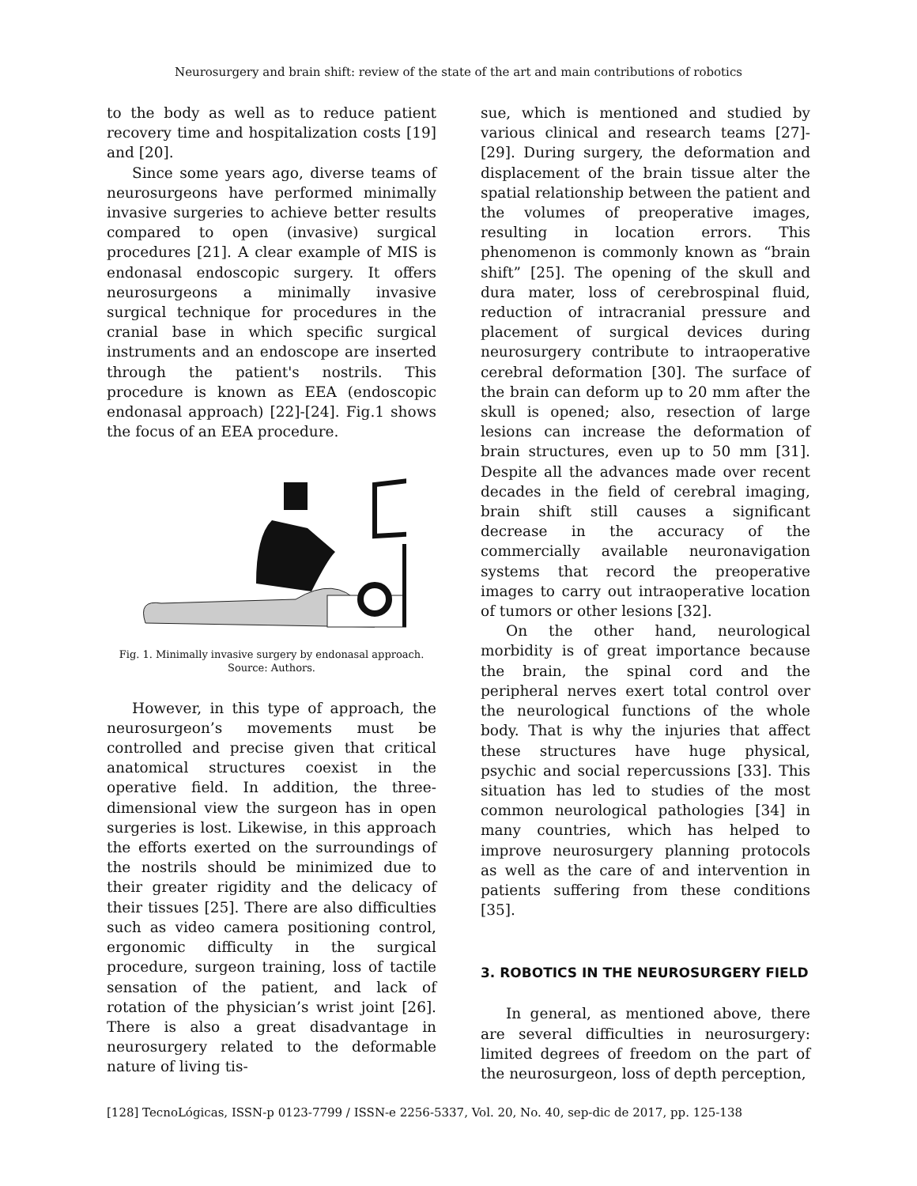Neurosurgery and brain shift: review of the state of the art and main contributions of robotics
to the body as well as to reduce patient recovery time and hospitalization costs [19] and [20].
Since some years ago, diverse teams of neurosurgeons have performed minimally invasive surgeries to achieve better results compared to open (invasive) surgical procedures [21]. A clear example of MIS is endonasal endoscopic surgery. It offers neurosurgeons a minimally invasive surgical technique for procedures in the cranial base in which specific surgical instruments and an endoscope are inserted through the patient's nostrils. This procedure is known as EEA (endoscopic endonasal approach) [22]-[24]. Fig.1 shows the focus of an EEA procedure.
Fig. 1. Minimally invasive surgery by endonasal approach.
Source: Authors.
However, in this type of approach, the neurosurgeon’s movements must be controlled and precise given that critical anatomical structures coexist in the operative field. In addition, the three-dimensional view the surgeon has in open surgeries is lost. Likewise, in this approach the efforts exerted on the surroundings of the nostrils should be minimized due to their greater rigidity and the delicacy of their tissues [25]. There are also difficulties such as video camera positioning control, ergonomic difficulty in the surgical procedure, surgeon training, loss of tactile sensation of the patient, and lack of rotation of the physician’s wrist joint [26]. There is also a great disadvantage in neurosurgery related to the deformable nature of living tis-
sue, which is mentioned and studied by various clinical and research teams [27]-[29]. During surgery, the deformation and displacement of the brain tissue alter the spatial relationship between the patient and the volumes of preoperative images, resulting in location errors. This phenomenon is commonly known as “brain shift” [25]. The opening of the skull and dura mater, loss of cerebrospinal fluid, reduction of intracranial pressure and placement of surgical devices during neurosurgery contribute to intraoperative cerebral deformation [30]. The surface of the brain can deform up to 20 mm after the skull is opened; also, resection of large lesions can increase the deformation of brain structures, even up to 50 mm [31]. Despite all the advances made over recent decades in the field of cerebral imaging, brain shift still causes a significant decrease in the accuracy of the commercially available neuronavigation systems that record the preoperative images to carry out intraoperative location of tumors or other lesions [32].
On the other hand, neurological morbidity is of great importance because the brain, the spinal cord and the peripheral nerves exert total control over the neurological functions of the whole body. That is why the injuries that affect these structures have huge physical, psychic and social repercussions [33]. This situation has led to studies of the most common neurological pathologies [34] in many countries, which has helped to improve neurosurgery planning protocols as well as the care of and intervention in patients suffering from these conditions [35].
3. ROBOTICS IN THE NEUROSURGERY FIELD
In general, as mentioned above, there are several difficulties in neurosurgery: limited degrees of freedom on the part of the neurosurgeon, loss of depth perception,
[128] TecnoLógicas, ISSN-p 0123-7799 / ISSN-e 2256-5337, Vol. 20, No. 40, sep-dic de 2017, pp. 125-138